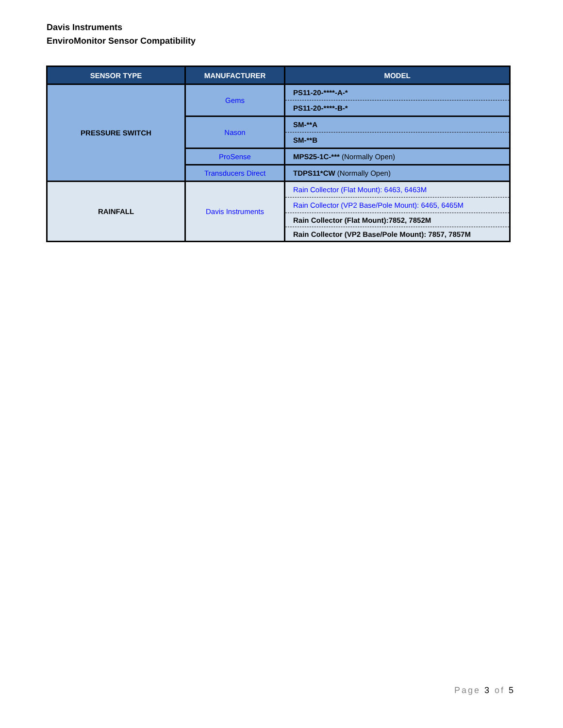Davis Instruments
EnviroMonitor Sensor Compatibility
| SENSOR TYPE | MANUFACTURER | MODEL |
| --- | --- | --- |
| PRESSURE SWITCH | Gems | PS11-20-****-A-* |
| | | PS11-20-****-B-* |
| | Nason | SM-**A |
| | | SM-**B |
| | ProSense | MPS25-1C-*** (Normally Open) |
| | Transducers Direct | TDPS11*CW (Normally Open) |
| RAINFALL | Davis Instruments | Rain Collector (Flat Mount): 6463, 6463M |
| | | Rain Collector (VP2 Base/Pole Mount): 6465, 6465M |
| | | Rain Collector (Flat Mount):7852, 7852M |
| | | Rain Collector (VP2 Base/Pole Mount): 7857, 7857M |
Page 3 of 5